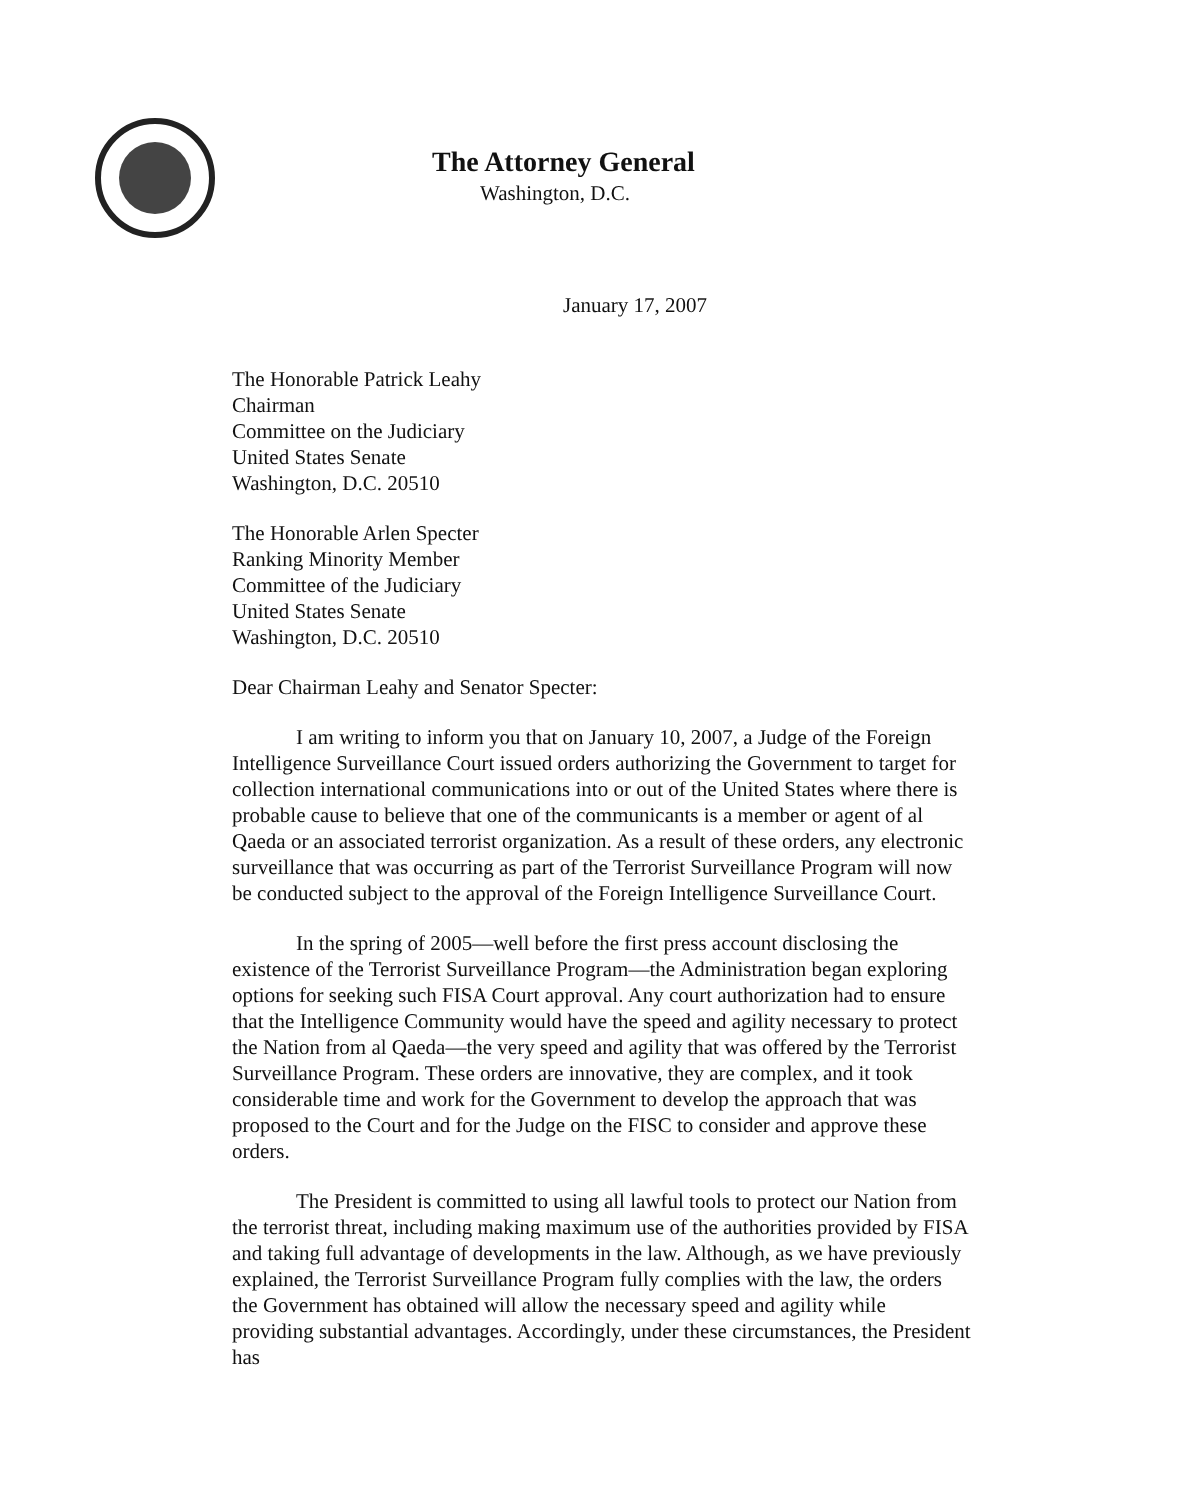The Attorney General
Washington, D.C.
January 17, 2007
The Honorable Patrick Leahy
Chairman
Committee on the Judiciary
United States Senate
Washington, D.C. 20510
The Honorable Arlen Specter
Ranking Minority Member
Committee of the Judiciary
United States Senate
Washington, D.C. 20510
Dear Chairman Leahy and Senator Specter:
I am writing to inform you that on January 10, 2007, a Judge of the Foreign Intelligence Surveillance Court issued orders authorizing the Government to target for collection international communications into or out of the United States where there is probable cause to believe that one of the communicants is a member or agent of al Qaeda or an associated terrorist organization. As a result of these orders, any electronic surveillance that was occurring as part of the Terrorist Surveillance Program will now be conducted subject to the approval of the Foreign Intelligence Surveillance Court.
In the spring of 2005—well before the first press account disclosing the existence of the Terrorist Surveillance Program—the Administration began exploring options for seeking such FISA Court approval. Any court authorization had to ensure that the Intelligence Community would have the speed and agility necessary to protect the Nation from al Qaeda—the very speed and agility that was offered by the Terrorist Surveillance Program. These orders are innovative, they are complex, and it took considerable time and work for the Government to develop the approach that was proposed to the Court and for the Judge on the FISC to consider and approve these orders.
The President is committed to using all lawful tools to protect our Nation from the terrorist threat, including making maximum use of the authorities provided by FISA and taking full advantage of developments in the law. Although, as we have previously explained, the Terrorist Surveillance Program fully complies with the law, the orders the Government has obtained will allow the necessary speed and agility while providing substantial advantages. Accordingly, under these circumstances, the President has